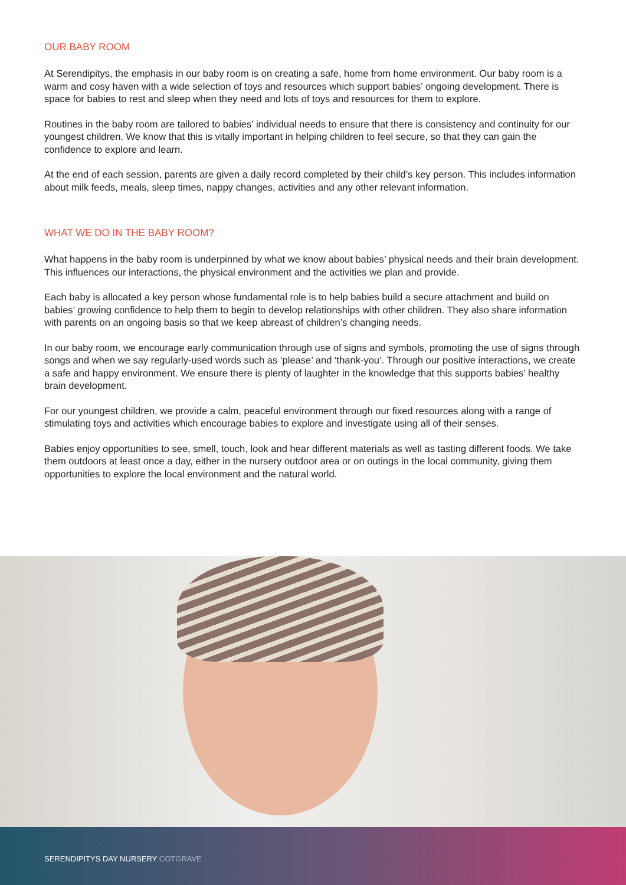OUR BABY ROOM
At Serendipitys, the emphasis in our baby room is on creating a safe, home from home environment. Our baby room is a warm and cosy haven with a wide selection of toys and resources which support babies’ ongoing development. There is space for babies to rest and sleep when they need and lots of toys and resources for them to explore.
Routines in the baby room are tailored to babies’ individual needs to ensure that there is consistency and continuity for our youngest children. We know that this is vitally important in helping children to feel secure, so that they can gain the confidence to explore and learn.
At the end of each session, parents are given a daily record completed by their child’s key person. This includes information about milk feeds, meals, sleep times, nappy changes, activities and any other relevant information.
WHAT WE DO IN THE BABY ROOM?
What happens in the baby room is underpinned by what we know about babies’ physical needs and their brain development. This influences our interactions, the physical environment and the activities we plan and provide.
Each baby is allocated a key person whose fundamental role is to help babies build a secure attachment and build on babies’ growing confidence to help them to begin to develop relationships with other children. They also share information with parents on an ongoing basis so that we keep abreast of children’s changing needs.
In our baby room, we encourage early communication through use of signs and symbols, promoting the use of signs through songs and when we say regularly-used words such as ‘please’ and ‘thank-you’. Through our positive interactions, we create a safe and happy environment. We ensure there is plenty of laughter in the knowledge that this supports babies’ healthy brain development.
For our youngest children, we provide a calm, peaceful environment through our fixed resources along with a range of stimulating toys and activities which encourage babies to explore and investigate using all of their senses.
Babies enjoy opportunities to see, smell, touch, look and hear different materials as well as tasting different foods. We take them outdoors at least once a day, either in the nursery outdoor area or on outings in the local community, giving them opportunities to explore the local environment and the natural world.
SERENDIPITYS DAY NURSERY COTGRAVE